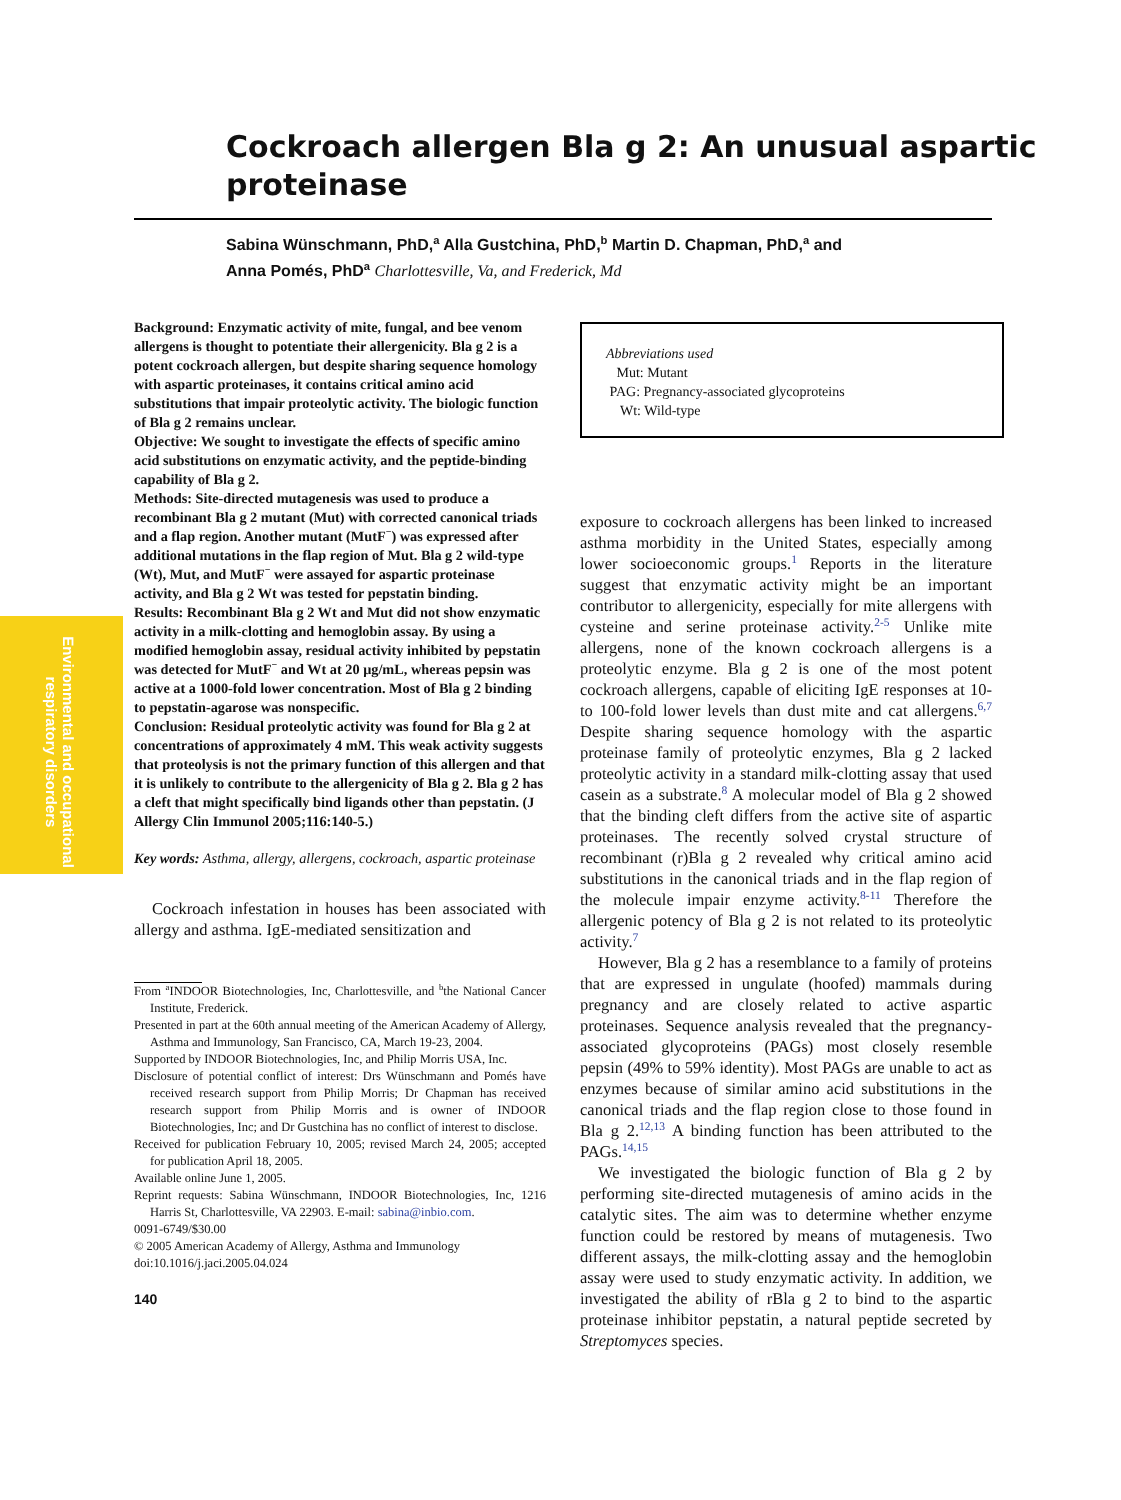Environmental and occupational respiratory disorders
Cockroach allergen Bla g 2: An unusual aspartic proteinase
Sabina Wünschmann, PhD,<sup>a</sup> Alla Gustchina, PhD,<sup>b</sup> Martin D. Chapman, PhD,<sup>a</sup> and
Anna Pomés, PhD<sup>a</sup> Charlottesville, Va, and Frederick, Md
Background: Enzymatic activity of mite, fungal, and bee venom allergens is thought to potentiate their allergenicity. Bla g 2 is a potent cockroach allergen, but despite sharing sequence homology with aspartic proteinases, it contains critical amino acid substitutions that impair proteolytic activity. The biologic function of Bla g 2 remains unclear.
Objective: We sought to investigate the effects of specific amino acid substitutions on enzymatic activity, and the peptide-binding capability of Bla g 2.
Methods: Site-directed mutagenesis was used to produce a recombinant Bla g 2 mutant (Mut) with corrected canonical triads and a flap region. Another mutant (MutF<sup>−</sup>) was expressed after additional mutations in the flap region of Mut. Bla g 2 wild-type (Wt), Mut, and MutF<sup>−</sup> were assayed for aspartic proteinase activity, and Bla g 2 Wt was tested for pepstatin binding.
Results: Recombinant Bla g 2 Wt and Mut did not show enzymatic activity in a milk-clotting and hemoglobin assay. By using a modified hemoglobin assay, residual activity inhibited by pepstatin was detected for MutF<sup>−</sup> and Wt at 20 μg/mL, whereas pepsin was active at a 1000-fold lower concentration. Most of Bla g 2 binding to pepstatin-agarose was nonspecific.
Conclusion: Residual proteolytic activity was found for Bla g 2 at concentrations of approximately 4 mM. This weak activity suggests that proteolysis is not the primary function of this allergen and that it is unlikely to contribute to the allergenicity of Bla g 2. Bla g 2 has a cleft that might specifically bind ligands other than pepstatin. (J Allergy Clin Immunol 2005;116:140-5.)
Key words: Asthma, allergy, allergens, cockroach, aspartic proteinase
Cockroach infestation in houses has been associated with allergy and asthma. IgE-mediated sensitization and
From <sup>a</sup>INDOOR Biotechnologies, Inc, Charlottesville, and <sup>b</sup>the National Cancer Institute, Frederick.
Presented in part at the 60th annual meeting of the American Academy of Allergy, Asthma and Immunology, San Francisco, CA, March 19-23, 2004.
Supported by INDOOR Biotechnologies, Inc, and Philip Morris USA, Inc.
Disclosure of potential conflict of interest: Drs Wünschmann and Pomés have received research support from Philip Morris; Dr Chapman has received research support from Philip Morris and is owner of INDOOR Biotechnologies, Inc; and Dr Gustchina has no conflict of interest to disclose.
Received for publication February 10, 2005; revised March 24, 2005; accepted for publication April 18, 2005.
Available online June 1, 2005.
Reprint requests: Sabina Wünschmann, INDOOR Biotechnologies, Inc, 1216 Harris St, Charlottesville, VA 22903. E-mail: sabina@inbio.com.
0091-6749/$30.00
© 2005 American Academy of Allergy, Asthma and Immunology
doi:10.1016/j.jaci.2005.04.024
140
Abbreviations used
Mut: Mutant
PAG: Pregnancy-associated glycoproteins
Wt: Wild-type
exposure to cockroach allergens has been linked to increased asthma morbidity in the United States, especially among lower socioeconomic groups.<sup>1</sup> Reports in the literature suggest that enzymatic activity might be an important contributor to allergenicity, especially for mite allergens with cysteine and serine proteinase activity.<sup>2-5</sup> Unlike mite allergens, none of the known cockroach allergens is a proteolytic enzyme. Bla g 2 is one of the most potent cockroach allergens, capable of eliciting IgE responses at 10- to 100-fold lower levels than dust mite and cat allergens.<sup>6,7</sup> Despite sharing sequence homology with the aspartic proteinase family of proteolytic enzymes, Bla g 2 lacked proteolytic activity in a standard milk-clotting assay that used casein as a substrate.<sup>8</sup> A molecular model of Bla g 2 showed that the binding cleft differs from the active site of aspartic proteinases. The recently solved crystal structure of recombinant (r)Bla g 2 revealed why critical amino acid substitutions in the canonical triads and in the flap region of the molecule impair enzyme activity.<sup>8-11</sup> Therefore the allergenic potency of Bla g 2 is not related to its proteolytic activity.<sup>7</sup>
However, Bla g 2 has a resemblance to a family of proteins that are expressed in ungulate (hoofed) mammals during pregnancy and are closely related to active aspartic proteinases. Sequence analysis revealed that the pregnancy-associated glycoproteins (PAGs) most closely resemble pepsin (49% to 59% identity). Most PAGs are unable to act as enzymes because of similar amino acid substitutions in the canonical triads and the flap region close to those found in Bla g 2.<sup>12,13</sup> A binding function has been attributed to the PAGs.<sup>14,15</sup>
We investigated the biologic function of Bla g 2 by performing site-directed mutagenesis of amino acids in the catalytic sites. The aim was to determine whether enzyme function could be restored by means of mutagenesis. Two different assays, the milk-clotting assay and the hemoglobin assay were used to study enzymatic activity. In addition, we investigated the ability of rBla g 2 to bind to the aspartic proteinase inhibitor pepstatin, a natural peptide secreted by Streptomyces species.